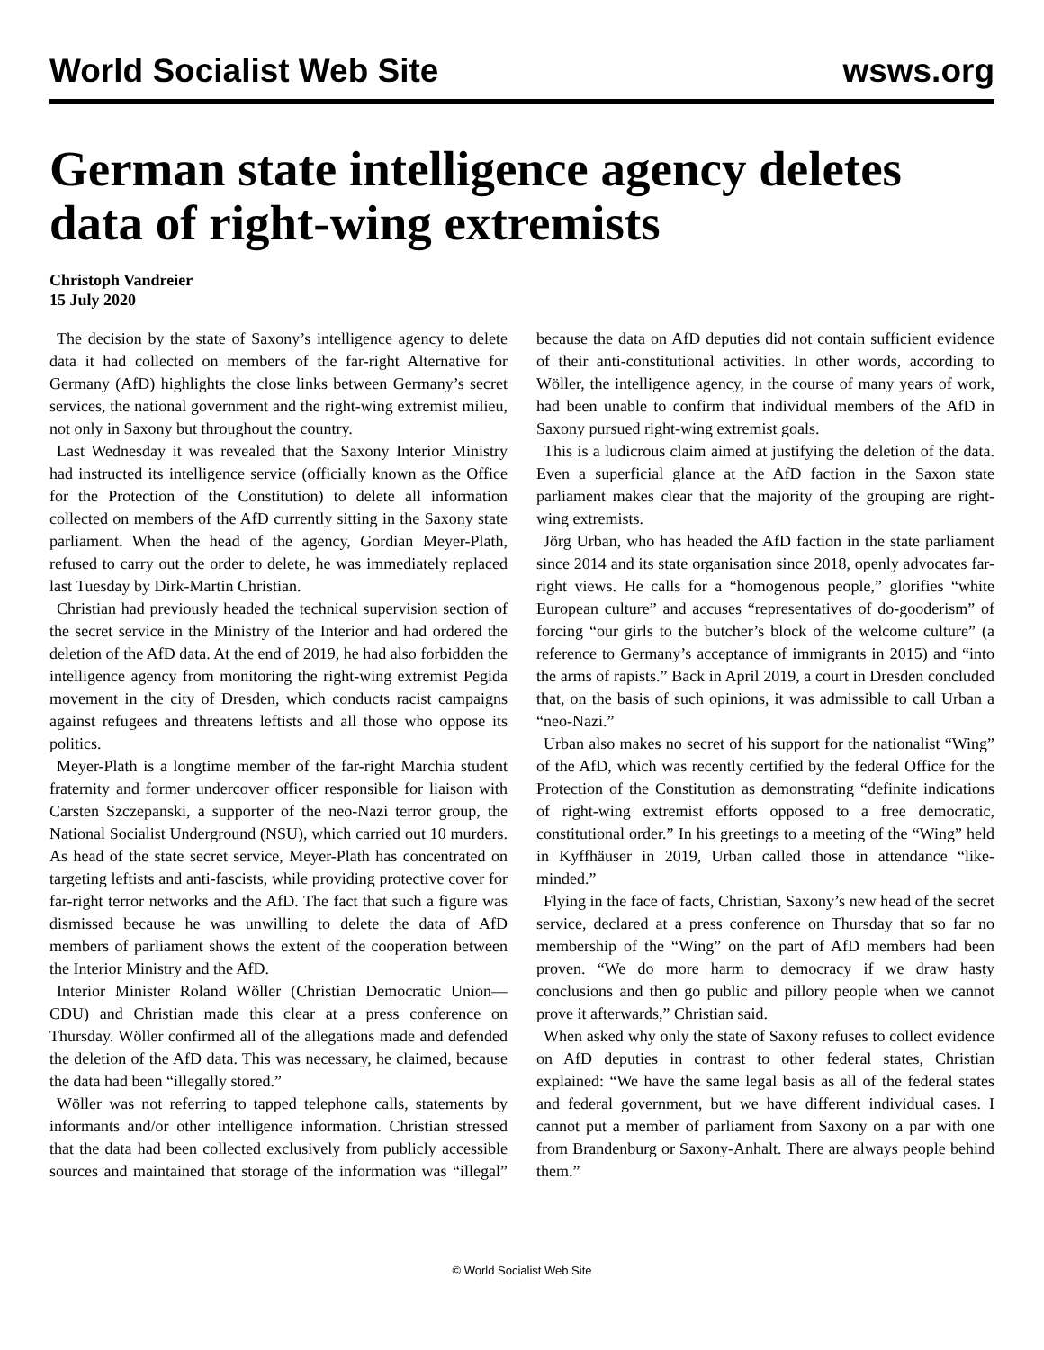World Socialist Web Site wsws.org
German state intelligence agency deletes data of right-wing extremists
Christoph Vandreier
15 July 2020
The decision by the state of Saxony’s intelligence agency to delete data it had collected on members of the far-right Alternative for Germany (AfD) highlights the close links between Germany’s secret services, the national government and the right-wing extremist milieu, not only in Saxony but throughout the country.
Last Wednesday it was revealed that the Saxony Interior Ministry had instructed its intelligence service (officially known as the Office for the Protection of the Constitution) to delete all information collected on members of the AfD currently sitting in the Saxony state parliament. When the head of the agency, Gordian Meyer-Plath, refused to carry out the order to delete, he was immediately replaced last Tuesday by Dirk-Martin Christian.
Christian had previously headed the technical supervision section of the secret service in the Ministry of the Interior and had ordered the deletion of the AfD data. At the end of 2019, he had also forbidden the intelligence agency from monitoring the right-wing extremist Pegida movement in the city of Dresden, which conducts racist campaigns against refugees and threatens leftists and all those who oppose its politics.
Meyer-Plath is a longtime member of the far-right Marchia student fraternity and former undercover officer responsible for liaison with Carsten Szczepanski, a supporter of the neo-Nazi terror group, the National Socialist Underground (NSU), which carried out 10 murders. As head of the state secret service, Meyer-Plath has concentrated on targeting leftists and anti-fascists, while providing protective cover for far-right terror networks and the AfD. The fact that such a figure was dismissed because he was unwilling to delete the data of AfD members of parliament shows the extent of the cooperation between the Interior Ministry and the AfD.
Interior Minister Roland Wöller (Christian Democratic Union—CDU) and Christian made this clear at a press conference on Thursday. Wöller confirmed all of the allegations made and defended the deletion of the AfD data. This was necessary, he claimed, because the data had been “illegally stored.”
Wöller was not referring to tapped telephone calls, statements by informants and/or other intelligence information. Christian stressed that the data had been collected exclusively from publicly accessible sources and maintained that storage of the information was “illegal” because the data on AfD deputies did not contain sufficient evidence of their anti-constitutional activities. In other words, according to Wöller, the intelligence agency, in the course of many years of work, had been unable to confirm that individual members of the AfD in Saxony pursued right-wing extremist goals.
This is a ludicrous claim aimed at justifying the deletion of the data. Even a superficial glance at the AfD faction in the Saxon state parliament makes clear that the majority of the grouping are right-wing extremists.
Jörg Urban, who has headed the AfD faction in the state parliament since 2014 and its state organisation since 2018, openly advocates far-right views. He calls for a “homogenous people,” glorifies “white European culture” and accuses “representatives of do-gooderism” of forcing “our girls to the butcher’s block of the welcome culture” (a reference to Germany’s acceptance of immigrants in 2015) and “into the arms of rapists.” Back in April 2019, a court in Dresden concluded that, on the basis of such opinions, it was admissible to call Urban a “neo-Nazi.”
Urban also makes no secret of his support for the nationalist “Wing” of the AfD, which was recently certified by the federal Office for the Protection of the Constitution as demonstrating “definite indications of right-wing extremist efforts opposed to a free democratic, constitutional order.” In his greetings to a meeting of the “Wing” held in Kyffhäuser in 2019, Urban called those in attendance “like-minded.”
Flying in the face of facts, Christian, Saxony’s new head of the secret service, declared at a press conference on Thursday that so far no membership of the “Wing” on the part of AfD members had been proven. “We do more harm to democracy if we draw hasty conclusions and then go public and pillory people when we cannot prove it afterwards,” Christian said.
When asked why only the state of Saxony refuses to collect evidence on AfD deputies in contrast to other federal states, Christian explained: “We have the same legal basis as all of the federal states and federal government, but we have different individual cases. I cannot put a member of parliament from Saxony on a par with one from Brandenburg or Saxony-Anhalt. There are always people behind them.”
© World Socialist Web Site